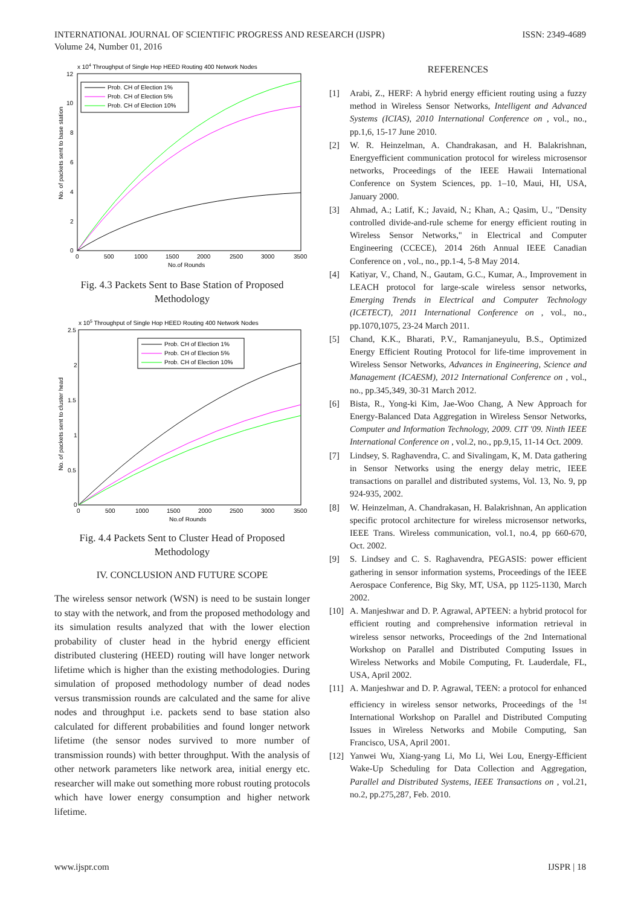INTERNATIONAL JOURNAL OF SCIENTIFIC PROGRESS AND RESEARCH (IJSPR)
Volume 24, Number 01, 2016
ISSN: 2349-4689
x 104 Throughput of Single Hop HEED Routing 400 Network Nodes
12
10
8
6
4
2
0
0
500
1000
1500
2000
2500
3000
3500
No.of Rounds
No. of packets sent to base station
Prob. CH of Election 1%
Prob. CH of Election 5%
Prob. CH of Election 10%
Fig. 4.3 Packets Sent to Base Station of Proposed Methodology
x 105 Throughput of Single Hop HEED Routing 400 Network Nodes
2.5
2
1.5
1
0.5
0
0
500
1000
1500
2000
2500
3000
3500
No.of Rounds
No. of packets sent to cluster head
Prob. CH of Election 1%
Prob. CH of Election 5%
Prob. CH of Election 10%
Fig. 4.4 Packets Sent to Cluster Head of Proposed Methodology
IV. CONCLUSION AND FUTURE SCOPE
The wireless sensor network (WSN) is need to be sustain longer to stay with the network, and from the proposed methodology and its simulation results analyzed that with the lower election probability of cluster head in the hybrid energy efficient distributed clustering (HEED) routing will have longer network lifetime which is higher than the existing methodologies. During simulation of proposed methodology number of dead nodes versus transmission rounds are calculated and the same for alive nodes and throughput i.e. packets send to base station also calculated for different probabilities and found longer network lifetime (the sensor nodes survived to more number of transmission rounds) with better throughput. With the analysis of other network parameters like network area, initial energy etc. researcher will make out something more robust routing protocols which have lower energy consumption and higher network lifetime.
REFERENCES
[1] Arabi, Z., HERF: A hybrid energy efficient routing using a fuzzy method in Wireless Sensor Networks, Intelligent and Advanced Systems (ICIAS), 2010 International Conference on , vol., no., pp.1,6, 15-17 June 2010.
[2] W. R. Heinzelman, A. Chandrakasan, and H. Balakrishnan, Energyefficient communication protocol for wireless microsensor networks, Proceedings of the IEEE Hawaii International Conference on System Sciences, pp. 1–10, Maui, HI, USA, January 2000.
[3] Ahmad, A.; Latif, K.; Javaid, N.; Khan, A.; Qasim, U., "Density controlled divide-and-rule scheme for energy efficient routing in Wireless Sensor Networks," in Electrical and Computer Engineering (CCECE), 2014 26th Annual IEEE Canadian Conference on , vol., no., pp.1-4, 5-8 May 2014.
[4] Katiyar, V., Chand, N., Gautam, G.C., Kumar, A., Improvement in LEACH protocol for large-scale wireless sensor networks, Emerging Trends in Electrical and Computer Technology (ICETECT), 2011 International Conference on , vol., no., pp.1070,1075, 23-24 March 2011.
[5] Chand, K.K., Bharati, P.V., Ramanjaneyulu, B.S., Optimized Energy Efficient Routing Protocol for life-time improvement in Wireless Sensor Networks, Advances in Engineering, Science and Management (ICAESM), 2012 International Conference on , vol., no., pp.345,349, 30-31 March 2012.
[6] Bista, R., Yong-ki Kim, Jae-Woo Chang, A New Approach for Energy-Balanced Data Aggregation in Wireless Sensor Networks, Computer and Information Technology, 2009. CIT '09. Ninth IEEE International Conference on , vol.2, no., pp.9,15, 11-14 Oct. 2009.
[7] Lindsey, S. Raghavendra, C. and Sivalingam, K, M. Data gathering in Sensor Networks using the energy delay metric, IEEE transactions on parallel and distributed systems, Vol. 13, No. 9, pp 924-935, 2002.
[8] W. Heinzelman, A. Chandrakasan, H. Balakrishnan, An application specific protocol architecture for wireless microsensor networks, IEEE Trans. Wireless communication, vol.1, no.4, pp 660-670, Oct. 2002.
[9] S. Lindsey and C. S. Raghavendra, PEGASIS: power efficient gathering in sensor information systems, Proceedings of the IEEE Aerospace Conference, Big Sky, MT, USA, pp 1125-1130, March 2002.
[10] A. Manjeshwar and D. P. Agrawal, APTEEN: a hybrid protocol for efficient routing and comprehensive information retrieval in wireless sensor networks, Proceedings of the 2nd International Workshop on Parallel and Distributed Computing Issues in Wireless Networks and Mobile Computing, Ft. Lauderdale, FL, USA, April 2002.
[11] A. Manjeshwar and D. P. Agrawal, TEEN: a protocol for enhanced efficiency in wireless sensor networks, Proceedings of the <sup>1st</sup> International Workshop on Parallel and Distributed Computing Issues in Wireless Networks and Mobile Computing, San Francisco, USA, April 2001.
[12] Yanwei Wu, Xiang-yang Li, Mo Li, Wei Lou, Energy-Efficient Wake-Up Scheduling for Data Collection and Aggregation, Parallel and Distributed Systems, IEEE Transactions on , vol.21, no.2, pp.275,287, Feb. 2010.
www.ijspr.com IJSPR | 18